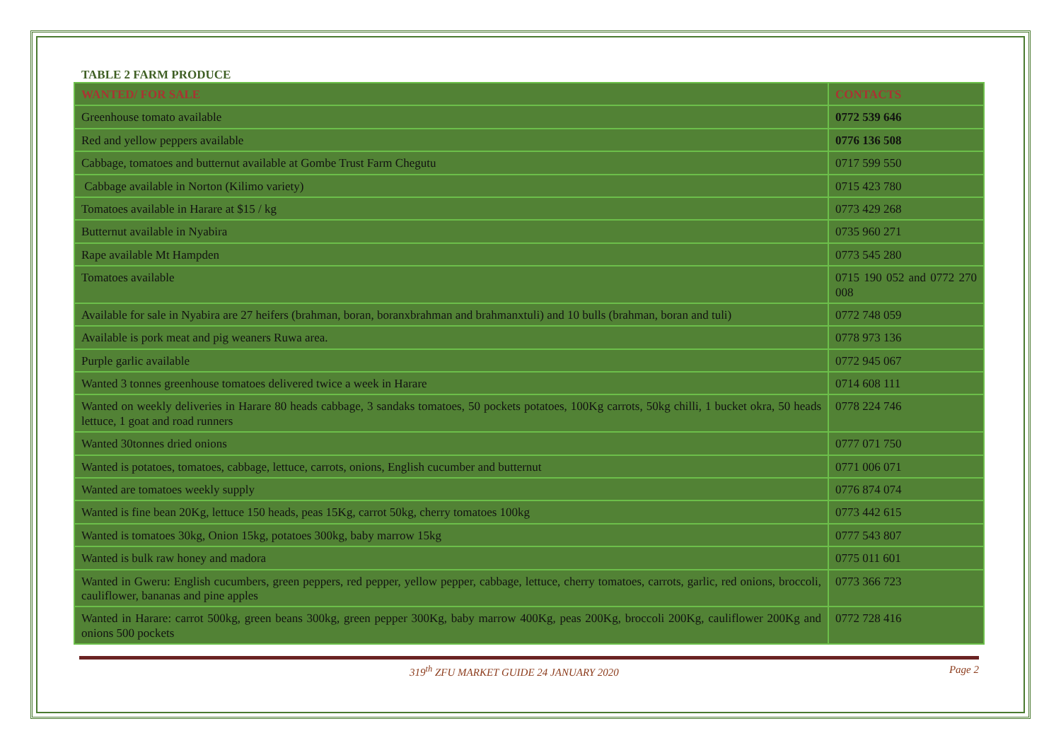TABLE 2 FARM PRODUCE
| WANTED/ FOR SALE | CONTACTS |
| Greenhouse tomato available | 0772 539 646 |
| Red and yellow peppers available | 0776 136 508 |
| Cabbage, tomatoes and butternut available at Gombe Trust Farm Chegutu | 0717 599 550 |
| Cabbage available in Norton (Kilimo variety) | 0715 423 780 |
| Tomatoes available in Harare at $15 / kg | 0773 429 268 |
| Butternut available in Nyabira | 0735 960 271 |
| Rape available Mt Hampden | 0773 545 280 |
| Tomatoes available | 0715 190 052 and 0772 270 008 |
| Available for sale in Nyabira are 27 heifers (brahman, boran, boranxbrahman and brahmanxtuli) and 10 bulls (brahman, boran and tuli) | 0772 748 059 |
| Available is pork meat and pig weaners Ruwa area. | 0778 973 136 |
| Purple garlic available | 0772 945 067 |
| Wanted 3 tonnes greenhouse tomatoes delivered twice a week in Harare | 0714 608 111 |
| Wanted on weekly deliveries in Harare 80 heads cabbage, 3 sandaks tomatoes, 50 pockets potatoes, 100Kg carrots, 50kg chilli, 1 bucket okra, 50 heads lettuce, 1 goat and road runners | 0778 224 746 |
| Wanted 30tonnes dried onions | 0777 071 750 |
| Wanted is potatoes, tomatoes, cabbage, lettuce, carrots, onions, English cucumber and butternut | 0771 006 071 |
| Wanted are tomatoes weekly supply | 0776 874 074 |
| Wanted is fine bean 20Kg, lettuce 150 heads, peas 15Kg, carrot 50kg, cherry tomatoes 100kg | 0773 442 615 |
| Wanted is tomatoes 30kg, Onion 15kg, potatoes 300kg, baby marrow 15kg | 0777 543 807 |
| Wanted is bulk raw honey and madora | 0775 011 601 |
| Wanted in Gweru: English cucumbers, green peppers, red pepper, yellow pepper, cabbage, lettuce, cherry tomatoes, carrots, garlic, red onions, broccoli, cauliflower, bananas and pine apples | 0773 366 723 |
| Wanted in Harare: carrot 500kg, green beans 300kg, green pepper 300Kg, baby marrow 400Kg, peas 200Kg, broccoli 200Kg, cauliflower 200Kg and onions 500 pockets | 0772 728 416 |
319<sup>th</sup> ZFU MARKET GUIDE 24 JANUARY 2020 Page 2